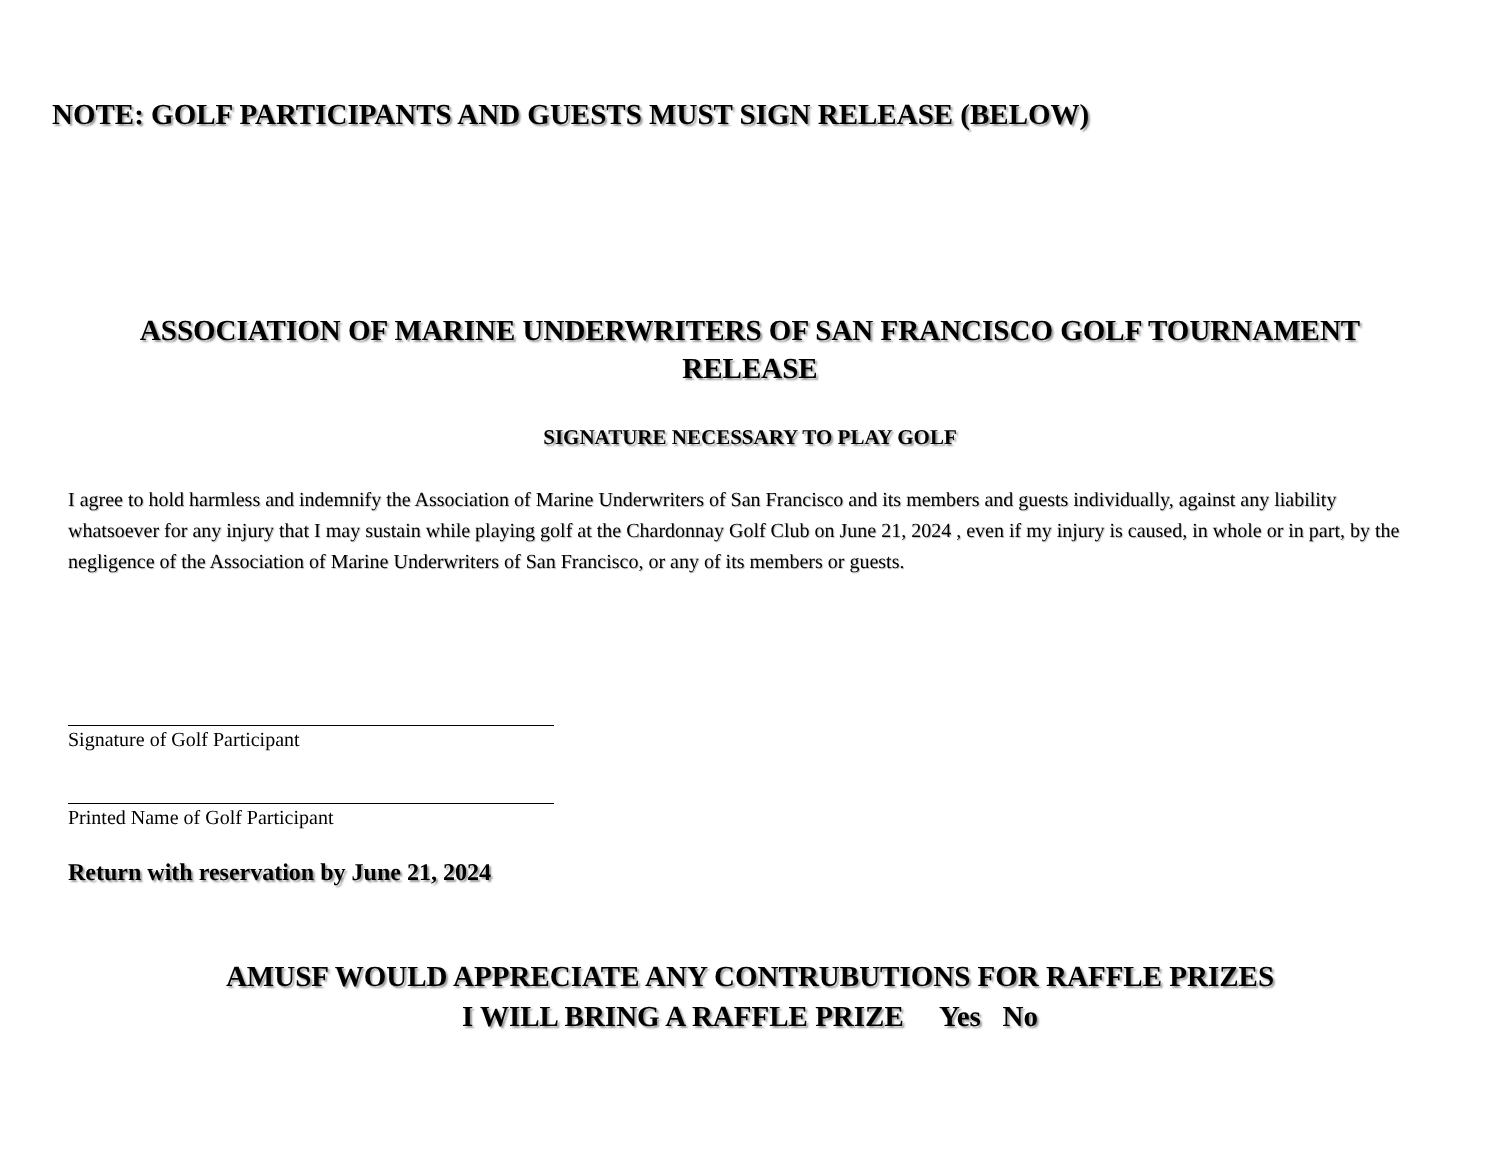NOTE: GOLF PARTICIPANTS AND GUESTS MUST SIGN RELEASE (BELOW)
ASSOCIATION OF MARINE UNDERWRITERS OF SAN FRANCISCO GOLF TOURNAMENT
RELEASE
SIGNATURE NECESSARY TO PLAY GOLF
I agree to hold harmless and indemnify the Association of Marine Underwriters of San Francisco and its members and guests individually, against any liability whatsoever for any injury that I may sustain while playing golf at the Chardonnay Golf Club on June 21, 2024 , even if my injury is caused, in whole or in part, by the negligence of the Association of Marine Underwriters of San Francisco, or any of its members or guests.
Signature of Golf Participant
Printed Name of Golf Participant
Return with reservation by June 21, 2024
AMUSF WOULD APPRECIATE ANY CONTRUBUTIONS FOR RAFFLE PRIZES
I WILL BRING A RAFFLE PRIZE Yes No